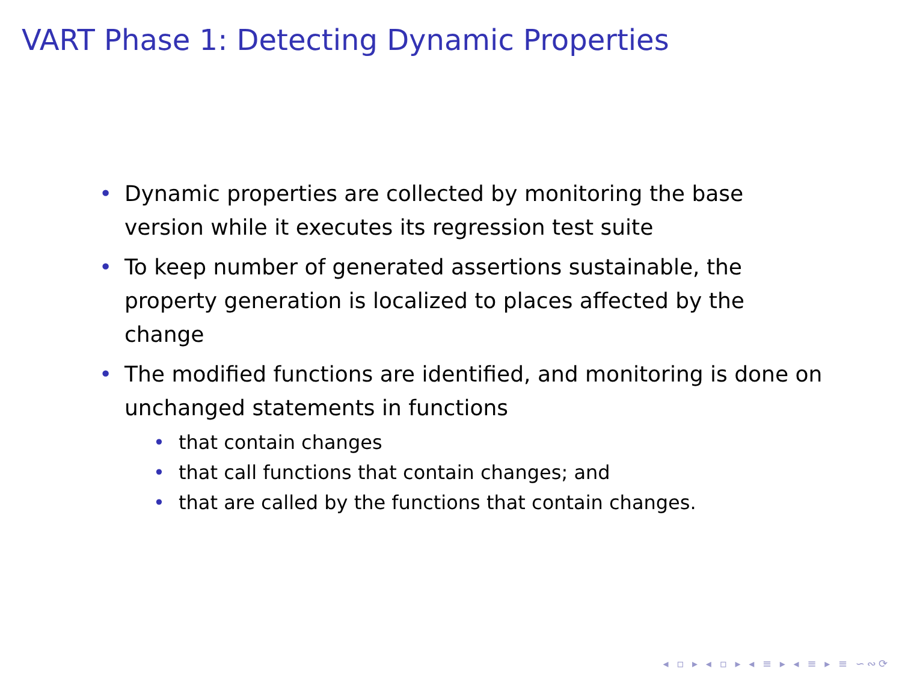VART Phase 1: Detecting Dynamic Properties
• Dynamic properties are collected by monitoring the base version while it executes its regression test suite
• To keep number of generated assertions sustainable, the property generation is localized to places affected by the change
• The modified functions are identified, and monitoring is done on unchanged statements in functions
• that contain changes
• that call functions that contain changes; and
• that are called by the functions that contain changes.
◂ ▫ ▸ ◂ ▫ ▸ ◂ ≡ ▸ ◂ ≡ ▸ ≡ ∽∾⟳